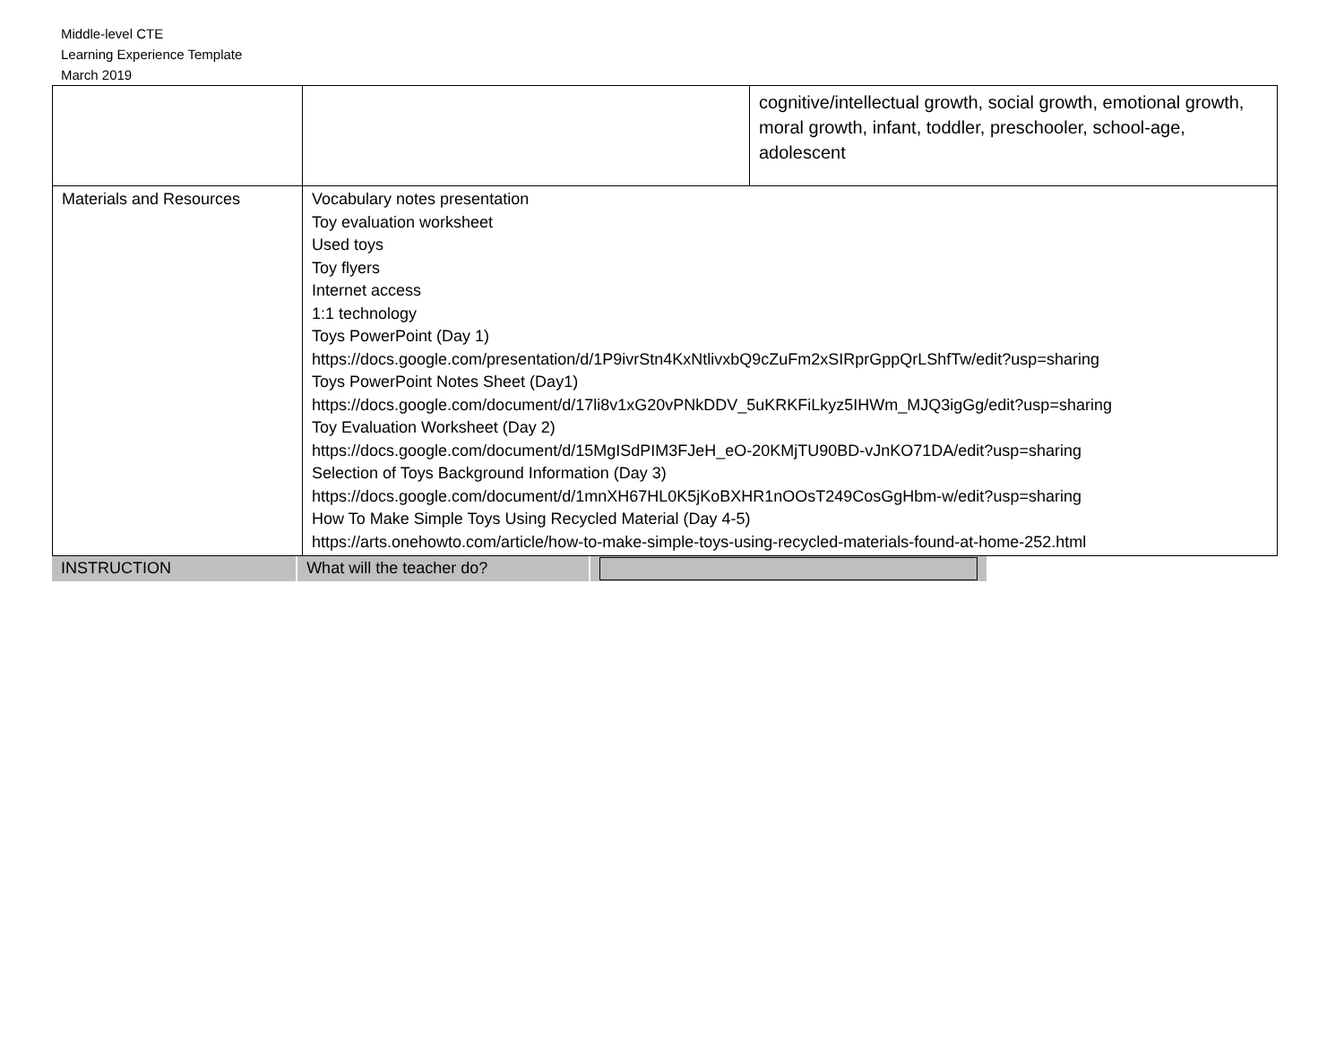Middle-level CTE
Learning Experience Template
March 2019
| | | cognitive/intellectual growth, social growth, emotional growth, moral growth, infant, toddler, preschooler, school-age, adolescent |
| Materials and Resources | Vocabulary notes presentation Toy evaluation worksheet Used toys Toy flyers Internet access 1:1 technology Toys PowerPoint (Day 1) https://docs.google.com/presentation/d/1P9ivrStn4KxNtlivxbQ9cZuFm2xSIRprGppQrLShfTw/edit?usp =sharing Toys PowerPoint Notes Sheet (Day1) https://docs.google.com/document/d/17li8v1xG20vPNkDDV_5uKRKFiLkyz5IHWm_MJQ3igGg/edit?usp =sharing Toy Evaluation Worksheet (Day 2) https://docs.google.com/document/d/15MgISdPIM3FJeH_eO-20KMjTU90BD-vJnKO71DA/edit?usp=shar ing Selection of Toys Background Information (Day 3) https://docs.google.com/document/d/1mnXH67HL0K5jKoBXHR1nOOsT249CosGgHbm-w/edit? usp=sharing How To Make Simple Toys Using Recycled Material (Day 4-5) https://arts.onehowto.com/article/how-to-make-simple-toys-using-recycled-materials-found-at-home-252.html | |
| INSTRUCTION | What will the teacher do? | |